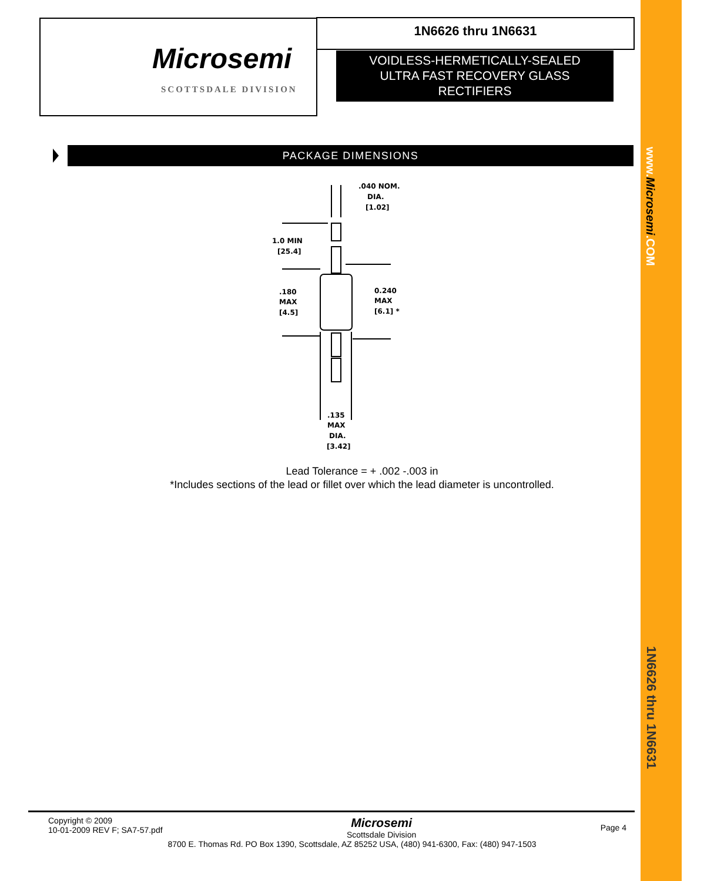www.Microsemi.COM
1N6626 thru 1N6631
Microsemi
SCOTTSDALE DIVISION
1N6626 thru 1N6631
VOIDLESS-HERMETICALLY-SEALED
ULTRA FAST RECOVERY GLASS
RECTIFIERS
PACKAGE DIMENSIONS
.040 NOM.
DIA.
[1.02]
1.0 MIN
[25.4]
.180
MAX
[4.5]
0.240
MAX
[6.1] *
.135
MAX
DIA.
[3.42]
Lead Tolerance = + .002 -.003 in
*Includes sections of the lead or fillet over which the lead diameter is uncontrolled.
Copyright © 2009
10-01-2009 REV F; SA7-57.pdf
Microsemi
Scottsdale Division
Page 4
8700 E. Thomas Rd. PO Box 1390, Scottsdale, AZ 85252 USA, (480) 941-6300, Fax: (480) 947-1503